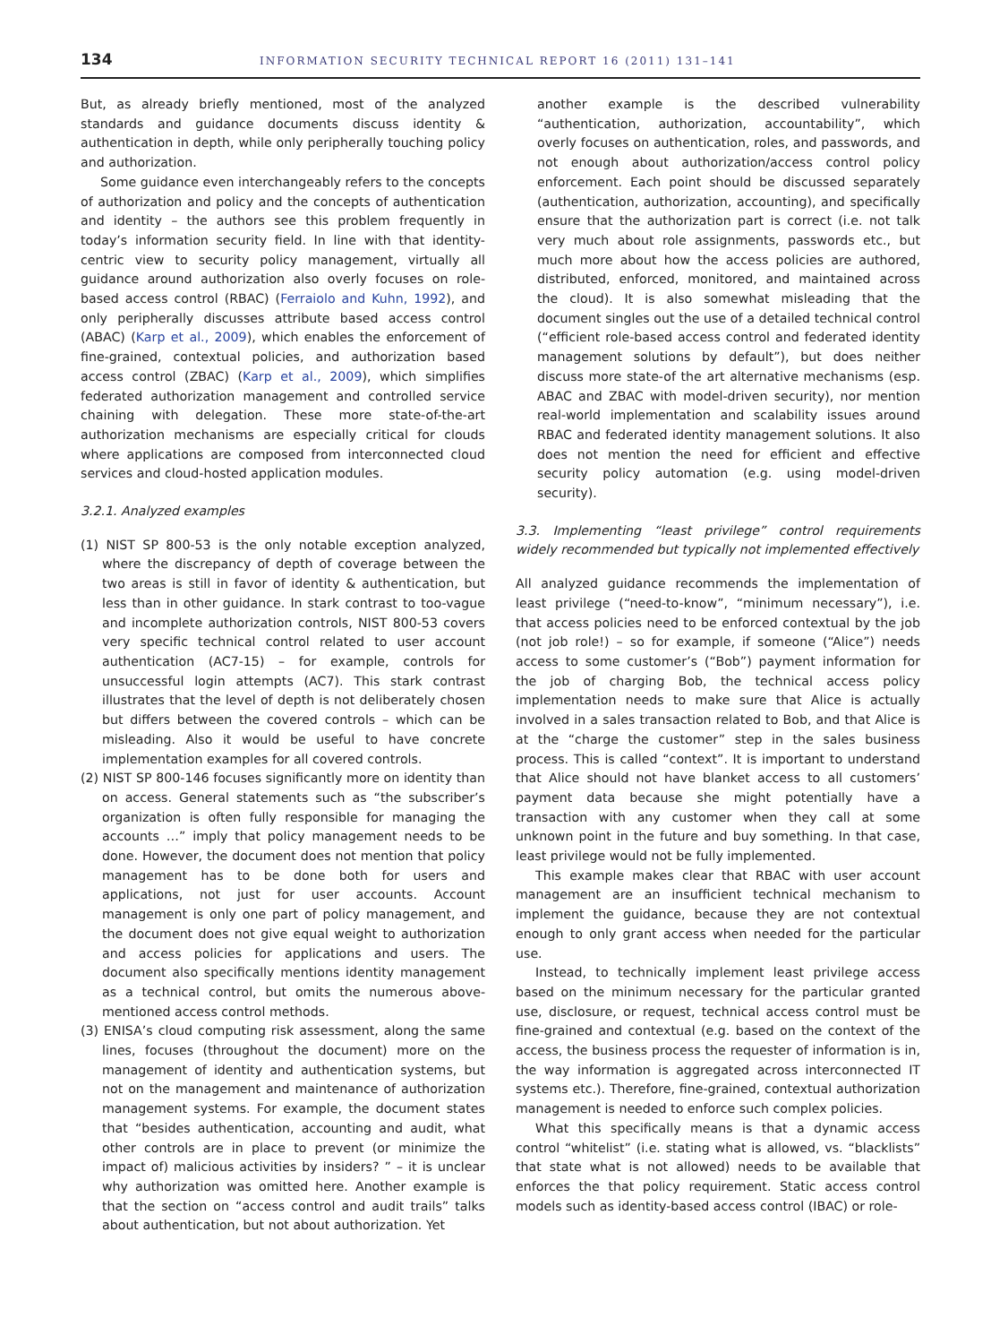134 INFORMATION SECURITY TECHNICAL REPORT 16 (2011) 131–141
But, as already briefly mentioned, most of the analyzed standards and guidance documents discuss identity & authentication in depth, while only peripherally touching policy and authorization.
Some guidance even interchangeably refers to the concepts of authorization and policy and the concepts of authentication and identity – the authors see this problem frequently in today’s information security field. In line with that identity-centric view to security policy management, virtually all guidance around authorization also overly focuses on role-based access control (RBAC) (Ferraiolo and Kuhn, 1992), and only peripherally discusses attribute based access control (ABAC) (Karp et al., 2009), which enables the enforcement of fine-grained, contextual policies, and authorization based access control (ZBAC) (Karp et al., 2009), which simplifies federated authorization management and controlled service chaining with delegation. These more state-of-the-art authorization mechanisms are especially critical for clouds where applications are composed from interconnected cloud services and cloud-hosted application modules.
3.2.1. Analyzed examples
(1) NIST SP 800-53 is the only notable exception analyzed, where the discrepancy of depth of coverage between the two areas is still in favor of identity & authentication, but less than in other guidance. In stark contrast to too-vague and incomplete authorization controls, NIST 800-53 covers very specific technical control related to user account authentication (AC7-15) – for example, controls for unsuccessful login attempts (AC7). This stark contrast illustrates that the level of depth is not deliberately chosen but differs between the covered controls – which can be misleading. Also it would be useful to have concrete implementation examples for all covered controls.
(2) NIST SP 800-146 focuses significantly more on identity than on access. General statements such as “the subscriber’s organization is often fully responsible for managing the accounts …” imply that policy management needs to be done. However, the document does not mention that policy management has to be done both for users and applications, not just for user accounts. Account management is only one part of policy management, and the document does not give equal weight to authorization and access policies for applications and users. The document also specifically mentions identity management as a technical control, but omits the numerous above-mentioned access control methods.
(3) ENISA’s cloud computing risk assessment, along the same lines, focuses (throughout the document) more on the management of identity and authentication systems, but not on the management and maintenance of authorization management systems. For example, the document states that “besides authentication, accounting and audit, what other controls are in place to prevent (or minimize the impact of) malicious activities by insiders? ” – it is unclear why authorization was omitted here. Another example is that the section on “access control and audit trails” talks about authentication, but not about authorization. Yet
another example is the described vulnerability “authentication, authorization, accountability”, which overly focuses on authentication, roles, and passwords, and not enough about authorization/access control policy enforcement. Each point should be discussed separately (authentication, authorization, accounting), and specifically ensure that the authorization part is correct (i.e. not talk very much about role assignments, passwords etc., but much more about how the access policies are authored, distributed, enforced, monitored, and maintained across the cloud). It is also somewhat misleading that the document singles out the use of a detailed technical control (“efficient role-based access control and federated identity management solutions by default”), but does neither discuss more state-of the art alternative mechanisms (esp. ABAC and ZBAC with model-driven security), nor mention real-world implementation and scalability issues around RBAC and federated identity management solutions. It also does not mention the need for efficient and effective security policy automation (e.g. using model-driven security).
3.3. Implementing “least privilege” control requirements widely recommended but typically not implemented effectively
All analyzed guidance recommends the implementation of least privilege (“need-to-know”, “minimum necessary”), i.e. that access policies need to be enforced contextual by the job (not job role!) – so for example, if someone (“Alice”) needs access to some customer’s (“Bob”) payment information for the job of charging Bob, the technical access policy implementation needs to make sure that Alice is actually involved in a sales transaction related to Bob, and that Alice is at the “charge the customer” step in the sales business process. This is called “context”. It is important to understand that Alice should not have blanket access to all customers’ payment data because she might potentially have a transaction with any customer when they call at some unknown point in the future and buy something. In that case, least privilege would not be fully implemented.
This example makes clear that RBAC with user account management are an insufficient technical mechanism to implement the guidance, because they are not contextual enough to only grant access when needed for the particular use.
Instead, to technically implement least privilege access based on the minimum necessary for the particular granted use, disclosure, or request, technical access control must be fine-grained and contextual (e.g. based on the context of the access, the business process the requester of information is in, the way information is aggregated across interconnected IT systems etc.). Therefore, fine-grained, contextual authorization management is needed to enforce such complex policies.
What this specifically means is that a dynamic access control “whitelist” (i.e. stating what is allowed, vs. “blacklists” that state what is not allowed) needs to be available that enforces the that policy requirement. Static access control models such as identity-based access control (IBAC) or role-